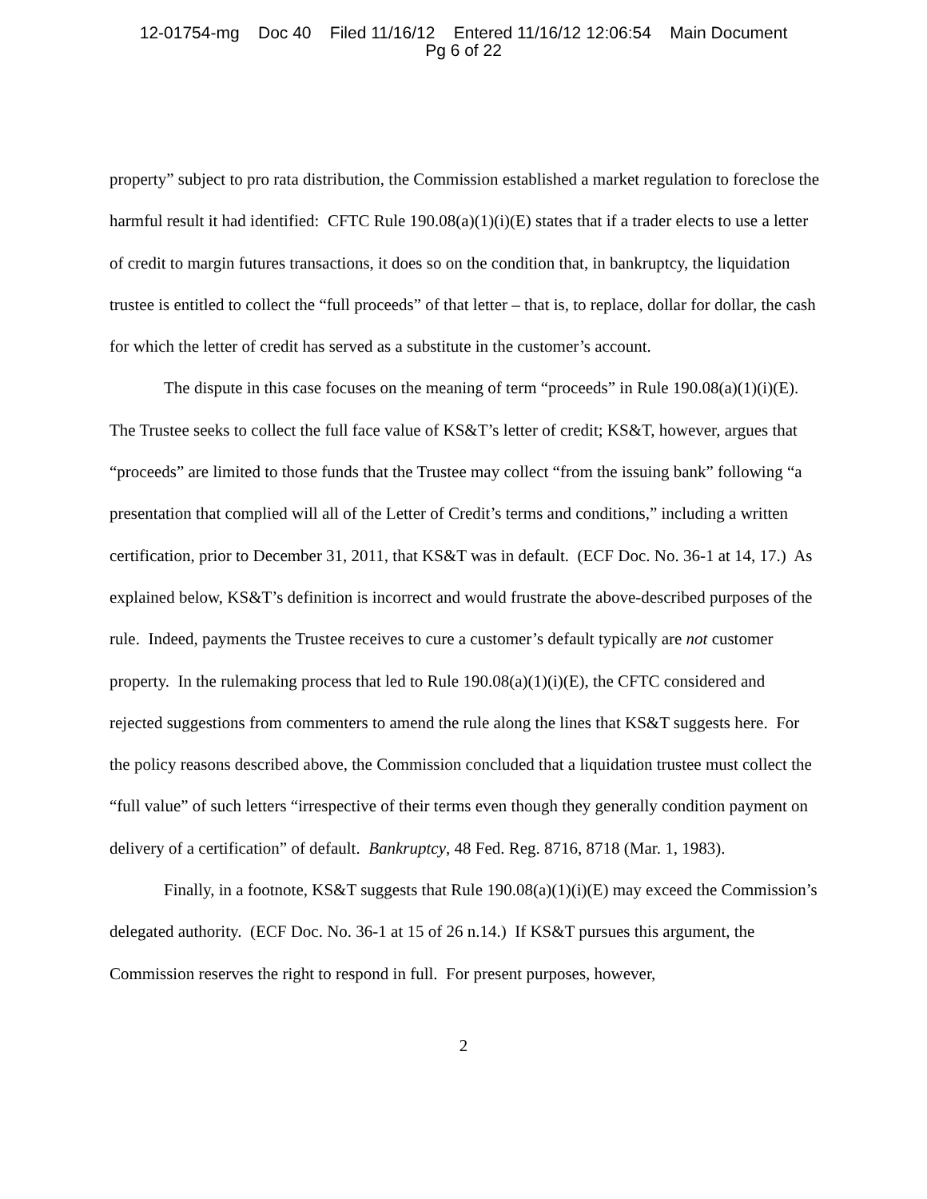12-01754-mg Doc 40 Filed 11/16/12 Entered 11/16/12 12:06:54 Main Document
Pg 6 of 22
property” subject to pro rata distribution, the Commission established a market regulation to foreclose the harmful result it had identified: CFTC Rule 190.08(a)(1)(i)(E) states that if a trader elects to use a letter of credit to margin futures transactions, it does so on the condition that, in bankruptcy, the liquidation trustee is entitled to collect the “full proceeds” of that letter – that is, to replace, dollar for dollar, the cash for which the letter of credit has served as a substitute in the customer’s account.
The dispute in this case focuses on the meaning of term “proceeds” in Rule 190.08(a)(1)(i)(E). The Trustee seeks to collect the full face value of KS&T’s letter of credit; KS&T, however, argues that “proceeds” are limited to those funds that the Trustee may collect “from the issuing bank” following “a presentation that complied will all of the Letter of Credit’s terms and conditions,” including a written certification, prior to December 31, 2011, that KS&T was in default. (ECF Doc. No. 36-1 at 14, 17.) As explained below, KS&T’s definition is incorrect and would frustrate the above-described purposes of the rule. Indeed, payments the Trustee receives to cure a customer’s default typically are not customer property. In the rulemaking process that led to Rule 190.08(a)(1)(i)(E), the CFTC considered and rejected suggestions from commenters to amend the rule along the lines that KS&T suggests here. For the policy reasons described above, the Commission concluded that a liquidation trustee must collect the “full value” of such letters “irrespective of their terms even though they generally condition payment on delivery of a certification” of default. Bankruptcy, 48 Fed. Reg. 8716, 8718 (Mar. 1, 1983).
Finally, in a footnote, KS&T suggests that Rule 190.08(a)(1)(i)(E) may exceed the Commission’s delegated authority. (ECF Doc. No. 36-1 at 15 of 26 n.14.) If KS&T pursues this argument, the Commission reserves the right to respond in full. For present purposes, however,
2